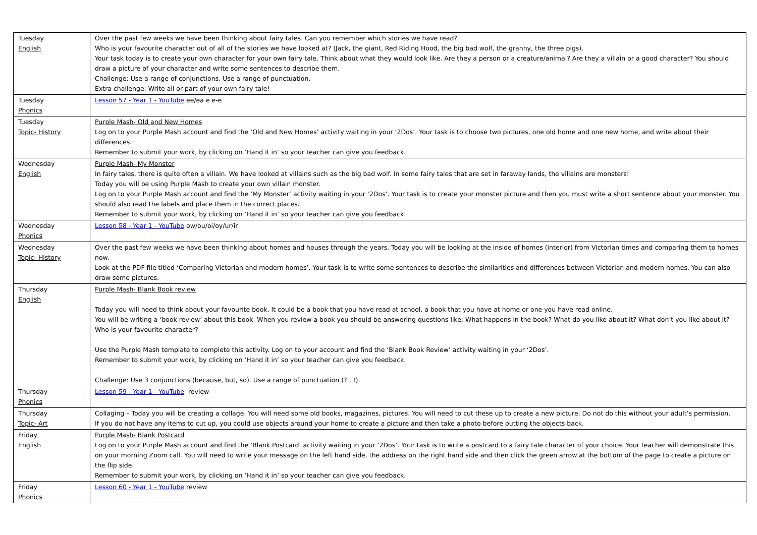| Tuesday English | Over the past few weeks we have been thinking about fairy tales. Can you remember which stories we have read? Who is your favourite character out of all of the stories we have looked at? (Jack, the giant, Red Riding Hood, the big bad wolf, the granny, the three pigs). Your task today is to create your own character for your own fairy tale. Think about what they would look like. Are they a person or a creature/animal? Are they a villain or a good character? You should draw a picture of your character and write some sentences to describe them. Challenge: Use a range of conjunctions. Use a range of punctuation. Extra challenge: Write all or part of your own fairy tale! |
| Tuesday Phonics | Lesson 57 - Year 1 - YouTube ee/ea e e-e |
| Tuesday Topic- History | Purple Mash- Old and New Homes Log on to your Purple Mash account and find the ‘Old and New Homes’ activity waiting in your ‘2Dos’. Your task is to choose two pictures, one old home and one new home, and write about their differences. Remember to submit your work, by clicking on ‘Hand it in’ so your teacher can give you feedback. |
| Wednesday English | Purple Mash- My Monster In fairy tales, there is quite often a villain. We have looked at villains such as the big bad wolf. In some fairy tales that are set in faraway lands, the villains are monsters! Today you will be using Purple Mash to create your own villain monster. Log on to your Purple Mash account and find the ‘My Monster’ activity waiting in your ‘2Dos’. Your task is to create your monster picture and then you must write a short sentence about your monster. You should also read the labels and place them in the correct places. Remember to submit your work, by clicking on ‘Hand it in’ so your teacher can give you feedback. |
| Wednesday Phonics | Lesson 58 - Year 1 - YouTube ow/ou/oi/oy/ur/ir |
| Wednesday Topic- History | Over the past few weeks we have been thinking about homes and houses through the years. Today you will be looking at the inside of homes (interior) from Victorian times and comparing them to homes now. Look at the PDF file titled ‘Comparing Victorian and modern homes’. Your task is to write some sentences to describe the similarities and differences between Victorian and modern homes. You can also draw some pictures. |
| Thursday English | Purple Mash- Blank Book review Today you will need to think about your favourite book. It could be a book that you have read at school, a book that you have at home or one you have read online. You will be writing a ‘book review’ about this book. When you review a book you should be answering questions like: What happens in the book? What do you like about it? What don’t you like about it? Who is your favourite character? Use the Purple Mash template to complete this activity. Log on to your account and find the ‘Blank Book Review’ activity waiting in your ‘2Dos’. Remember to submit your work, by clicking on ‘Hand it in’ so your teacher can give you feedback. Challenge: Use 3 conjunctions (because, but, so). Use a range of punctuation (? , !). |
| Thursday Phonics | Lesson 59 - Year 1 - YouTube review |
| Thursday Topic- Art | Collaging – Today you will be creating a collage. You will need some old books, magazines, pictures. You will need to cut these up to create a new picture. Do not do this without your adult’s permission. If you do not have any items to cut up, you could use objects around your home to create a picture and then take a photo before putting the objects back. |
| Friday English | Purple Mash- Blank Postcard Log on to your Purple Mash account and find the ‘Blank Postcard’ activity waiting in your ‘2Dos’. Your task is to write a postcard to a fairy tale character of your choice. Your teacher will demonstrate this on your morning Zoom call. You will need to write your message on the left hand side, the address on the right hand side and then click the green arrow at the bottom of the page to create a picture on the flip side. Remember to submit your work, by clicking on ‘Hand it in’ so your teacher can give you feedback. |
| Friday Phonics | Lesson 60 - Year 1 - YouTube review |